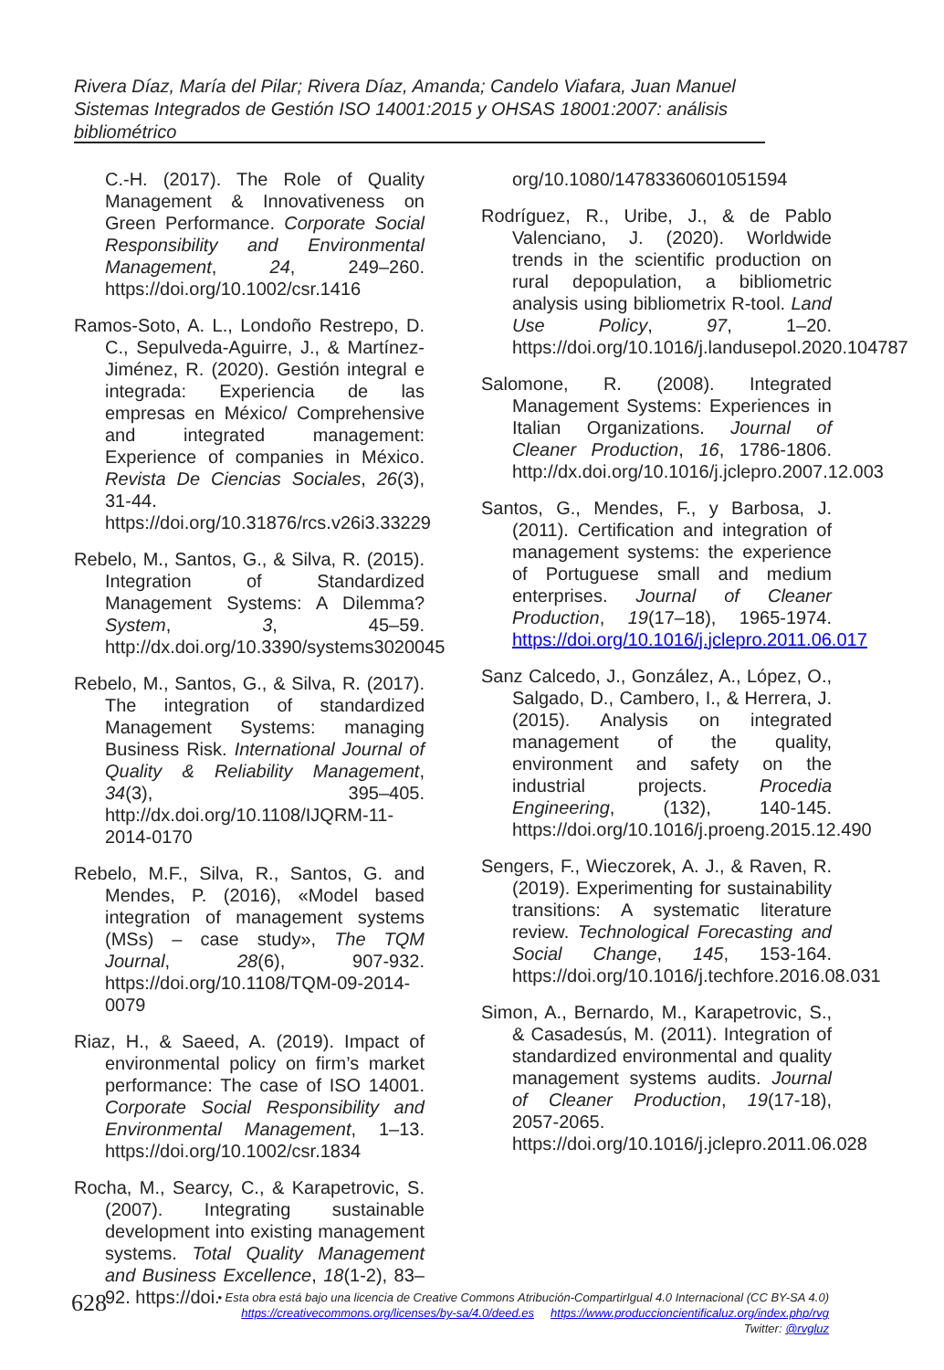Rivera Díaz, María del Pilar; Rivera Díaz, Amanda; Candelo Viafara, Juan Manuel
Sistemas Integrados de Gestión ISO 14001:2015 y OHSAS 18001:2007: análisis
bibliométrico
C.-H. (2017). The Role of Quality Management & Innovativeness on Green Performance. Corporate Social Responsibility and Environmental Management, 24, 249–260. https://doi.org/10.1002/csr.1416
Ramos-Soto, A. L., Londoño Restrepo, D. C., Sepulveda-Aguirre, J., & Martínez-Jiménez, R. (2020). Gestión integral e integrada: Experiencia de las empresas en México/ Comprehensive and integrated management: Experience of companies in México. Revista De Ciencias Sociales, 26(3), 31-44. https://doi.org/10.31876/rcs.v26i3.33229
Rebelo, M., Santos, G., & Silva, R. (2015). Integration of Standardized Management Systems: A Dilemma? System, 3, 45–59. http://dx.doi.org/10.3390/systems3020045
Rebelo, M., Santos, G., & Silva, R. (2017). The integration of standardized Management Systems: managing Business Risk. International Journal of Quality & Reliability Management, 34(3), 395–405. http://dx.doi.org/10.1108/IJQRM-11-2014-0170
Rebelo, M.F., Silva, R., Santos, G. and Mendes, P. (2016), «Model based integration of management systems (MSs) – case study», The TQM Journal, 28(6), 907-932. https://doi.org/10.1108/TQM-09-2014-0079
Riaz, H., & Saeed, A. (2019). Impact of environmental policy on firm’s market performance: The case of ISO 14001. Corporate Social Responsibility and Environmental Management, 1–13. https://doi.org/10.1002/csr.1834
Rocha, M., Searcy, C., & Karapetrovic, S. (2007). Integrating sustainable development into existing management systems. Total Quality Management and Business Excellence, 18(1-2), 83–92. https://doi.
org/10.1080/14783360601051594
Rodríguez, R., Uribe, J., & de Pablo Valenciano, J. (2020). Worldwide trends in the scientific production on rural depopulation, a bibliometric analysis using bibliometrix R-tool. Land Use Policy, 97, 1–20. https://doi.org/10.1016/j.landusepol.2020.104787
Salomone, R. (2008). Integrated Management Systems: Experiences in Italian Organizations. Journal of Cleaner Production, 16, 1786-1806. http://dx.doi.org/10.1016/j.jclepro.2007.12.003
Santos, G., Mendes, F., y Barbosa, J. (2011). Certification and integration of management systems: the experience of Portuguese small and medium enterprises. Journal of Cleaner Production, 19(17–18), 1965-1974. https://doi.org/10.1016/j.jclepro.2011.06.017
Sanz Calcedo, J., González, A., López, O., Salgado, D., Cambero, I., & Herrera, J. (2015). Analysis on integrated management of the quality, environment and safety on the industrial projects. Procedia Engineering, (132), 140-145. https://doi.org/10.1016/j.proeng.2015.12.490
Sengers, F., Wieczorek, A. J., & Raven, R. (2019). Experimenting for sustainability transitions: A systematic literature review. Technological Forecasting and Social Change, 145, 153-164. https://doi.org/10.1016/j.techfore.2016.08.031
Simon, A., Bernardo, M., Karapetrovic, S., & Casadesús, M. (2011). Integration of standardized environmental and quality management systems audits. Journal of Cleaner Production, 19(17-18), 2057-2065. https://doi.org/10.1016/j.jclepro.2011.06.028
628
• Esta obra está bajo una licencia de Creative Commons Atribución-CompartirIgual 4.0 Internacional (CC BY-SA 4.0)
https://creativecommons.org/licenses/by-sa/4.0/deed.es https://www.produccioncientificaluz.org/index.php/rvg
Twitter: @rvgluz